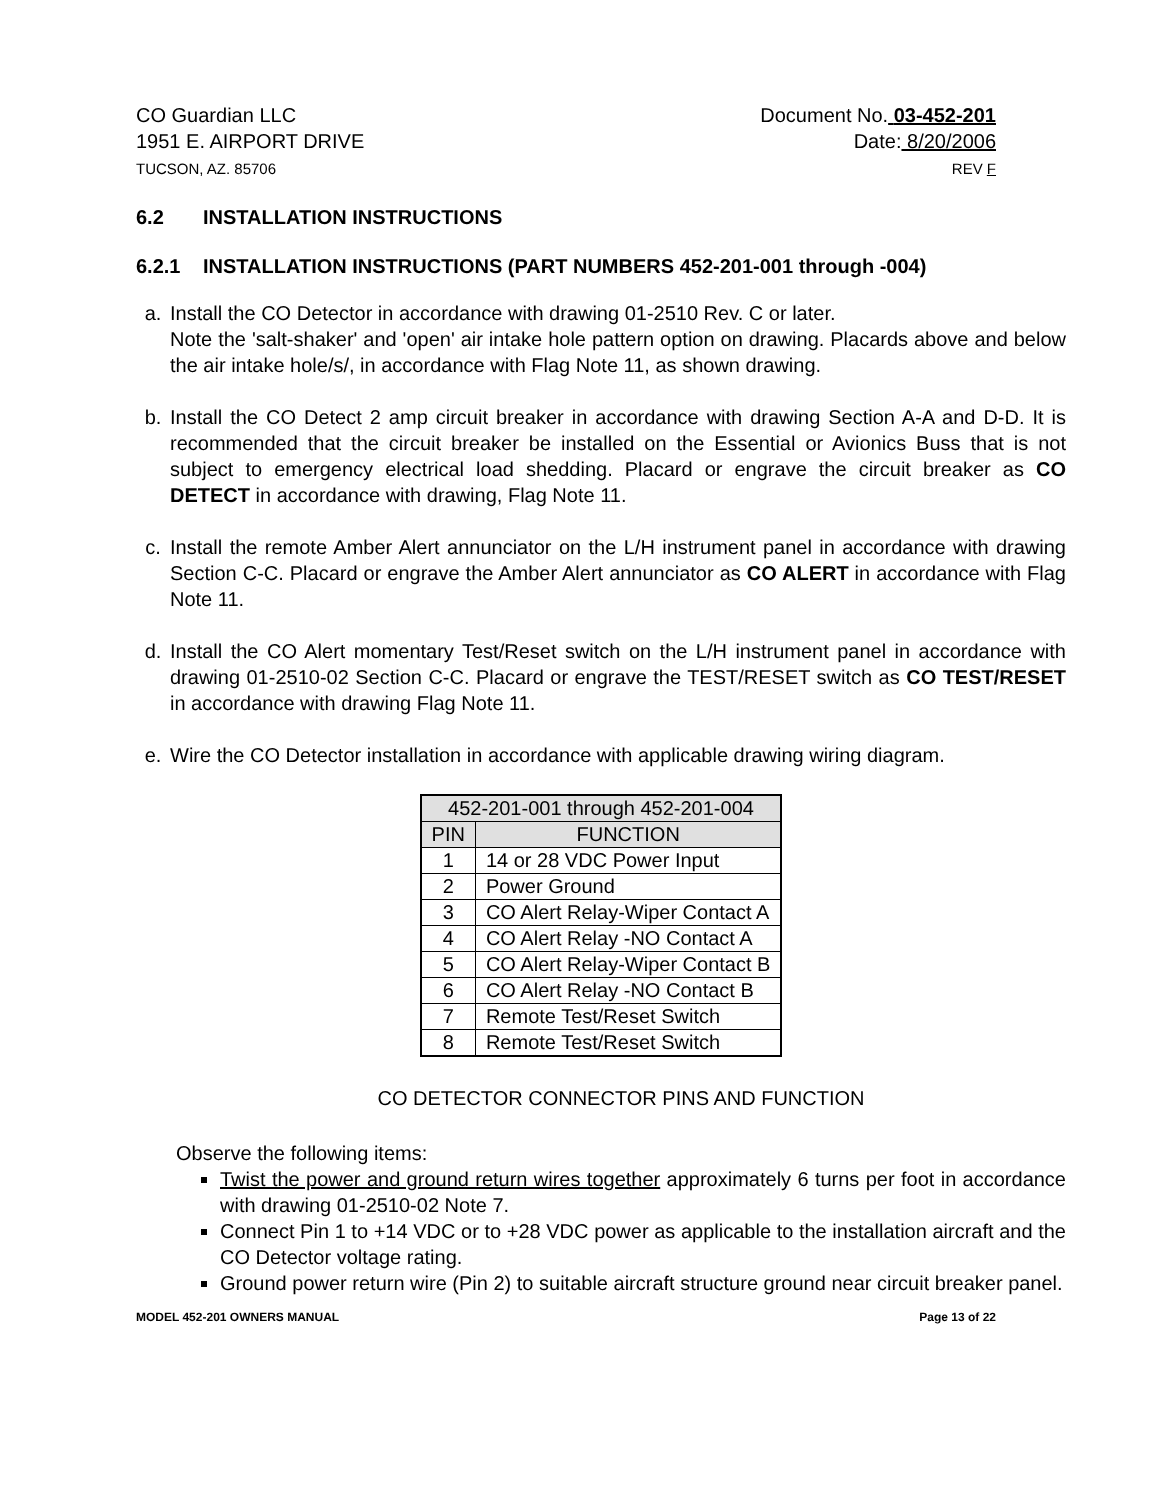CO Guardian LLC
1951 E. AIRPORT DRIVE
TUCSON, AZ. 85706
Document No. 03-452-201
Date: 8/20/2006
REV F
6.2 INSTALLATION INSTRUCTIONS
6.2.1 INSTALLATION INSTRUCTIONS (PART NUMBERS 452-201-001 through -004)
a. Install the CO Detector in accordance with drawing 01-2510 Rev. C or later.
Note the 'salt-shaker' and 'open' air intake hole pattern option on drawing. Placards above and below the air intake hole/s/, in accordance with Flag Note 11, as shown drawing.
b. Install the CO Detect 2 amp circuit breaker in accordance with drawing Section A-A and D-D. It is recommended that the circuit breaker be installed on the Essential or Avionics Buss that is not subject to emergency electrical load shedding. Placard or engrave the circuit breaker as CO DETECT in accordance with drawing, Flag Note 11.
c. Install the remote Amber Alert annunciator on the L/H instrument panel in accordance with drawing Section C-C. Placard or engrave the Amber Alert annunciator as CO ALERT in accordance with Flag Note 11.
d. Install the CO Alert momentary Test/Reset switch on the L/H instrument panel in accordance with drawing 01-2510-02 Section C-C. Placard or engrave the TEST/RESET switch as CO TEST/RESET in accordance with drawing Flag Note 11.
e. Wire the CO Detector installation in accordance with applicable drawing wiring diagram.
| 452-201-001 through 452-201-004 | |
| --- | --- |
| PIN | FUNCTION |
| 1 | 14 or 28 VDC Power Input |
| 2 | Power Ground |
| 3 | CO Alert Relay-Wiper Contact A |
| 4 | CO Alert Relay -NO Contact A |
| 5 | CO Alert Relay-Wiper Contact B |
| 6 | CO Alert Relay -NO Contact B |
| 7 | Remote Test/Reset Switch |
| 8 | Remote Test/Reset Switch |
CO DETECTOR CONNECTOR PINS AND FUNCTION
Observe the following items:
Twist the power and ground return wires together approximately 6 turns per foot in accordance with drawing 01-2510-02 Note 7.
Connect Pin 1 to +14 VDC or to +28 VDC power as applicable to the installation aircraft and the CO Detector voltage rating.
Ground power return wire (Pin 2) to suitable aircraft structure ground near circuit breaker panel.
MODEL 452-201 OWNERS MANUAL Page 13 of 22